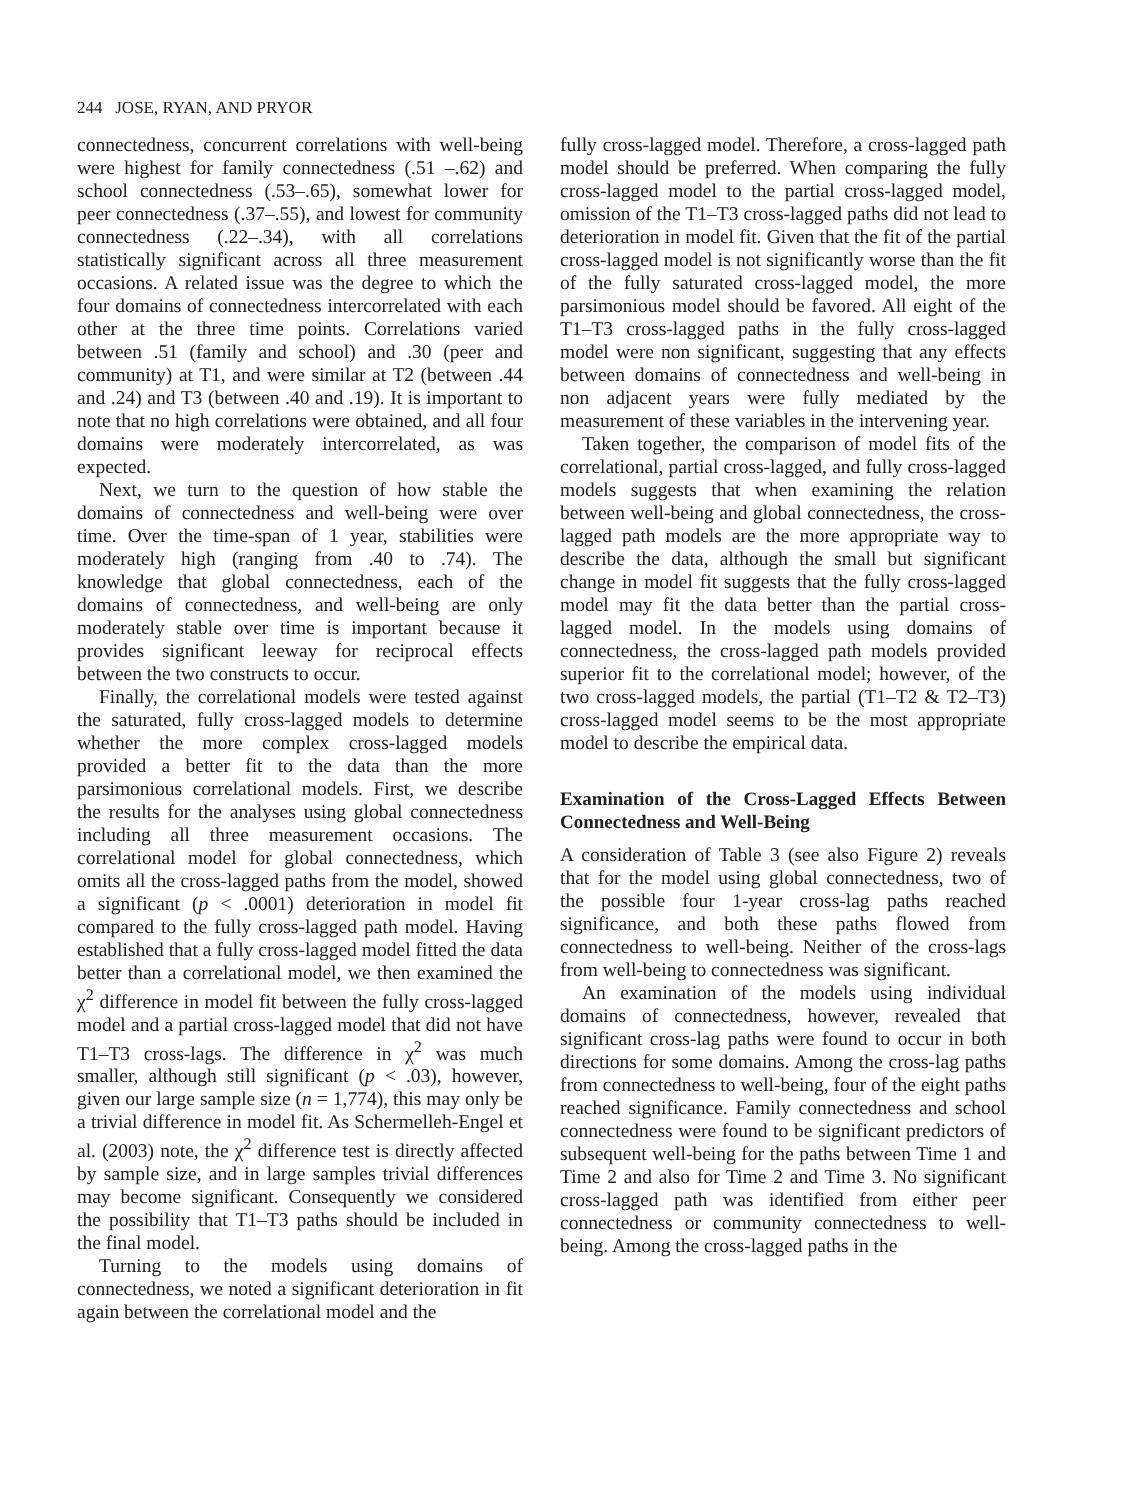244 JOSE, RYAN, AND PRYOR
connectedness, concurrent correlations with well-being were highest for family connectedness (.51 –.62) and school connectedness (.53–.65), somewhat lower for peer connectedness (.37–.55), and lowest for community connectedness (.22–.34), with all correlations statistically significant across all three measurement occasions. A related issue was the degree to which the four domains of connectedness intercorrelated with each other at the three time points. Correlations varied between .51 (family and school) and .30 (peer and community) at T1, and were similar at T2 (between .44 and .24) and T3 (between .40 and .19). It is important to note that no high correlations were obtained, and all four domains were moderately intercorrelated, as was expected.
Next, we turn to the question of how stable the domains of connectedness and well-being were over time. Over the time-span of 1 year, stabilities were moderately high (ranging from .40 to .74). The knowledge that global connectedness, each of the domains of connectedness, and well-being are only moderately stable over time is important because it provides significant leeway for reciprocal effects between the two constructs to occur.
Finally, the correlational models were tested against the saturated, fully cross-lagged models to determine whether the more complex cross-lagged models provided a better fit to the data than the more parsimonious correlational models. First, we describe the results for the analyses using global connectedness including all three measurement occasions. The correlational model for global connectedness, which omits all the cross-lagged paths from the model, showed a significant (p < .0001) deterioration in model fit compared to the fully cross-lagged path model. Having established that a fully cross-lagged model fitted the data better than a correlational model, we then examined the χ<sup>2</sup> difference in model fit between the fully cross-lagged model and a partial cross-lagged model that did not have T1–T3 cross-lags. The difference in χ<sup>2</sup> was much smaller, although still significant (p < .03), however, given our large sample size (n = 1,774), this may only be a trivial difference in model fit. As Schermelleh-Engel et al. (2003) note, the χ<sup>2</sup> difference test is directly affected by sample size, and in large samples trivial differences may become significant. Consequently we considered the possibility that T1–T3 paths should be included in the final model.
Turning to the models using domains of connectedness, we noted a significant deterioration in fit again between the correlational model and the
fully cross-lagged model. Therefore, a cross-lagged path model should be preferred. When comparing the fully cross-lagged model to the partial cross-lagged model, omission of the T1–T3 cross-lagged paths did not lead to deterioration in model fit. Given that the fit of the partial cross-lagged model is not significantly worse than the fit of the fully saturated cross-lagged model, the more parsimonious model should be favored. All eight of the T1–T3 cross-lagged paths in the fully cross-lagged model were non significant, suggesting that any effects between domains of connectedness and well-being in non adjacent years were fully mediated by the measurement of these variables in the intervening year.
Taken together, the comparison of model fits of the correlational, partial cross-lagged, and fully cross-lagged models suggests that when examining the relation between well-being and global connectedness, the cross-lagged path models are the more appropriate way to describe the data, although the small but significant change in model fit suggests that the fully cross-lagged model may fit the data better than the partial cross-lagged model. In the models using domains of connectedness, the cross-lagged path models provided superior fit to the correlational model; however, of the two cross-lagged models, the partial (T1–T2 & T2–T3) cross-lagged model seems to be the most appropriate model to describe the empirical data.
Examination of the Cross-Lagged Effects Between Connectedness and Well-Being
A consideration of Table 3 (see also Figure 2) reveals that for the model using global connectedness, two of the possible four 1-year cross-lag paths reached significance, and both these paths flowed from connectedness to well-being. Neither of the cross-lags from well-being to connectedness was significant.
An examination of the models using individual domains of connectedness, however, revealed that significant cross-lag paths were found to occur in both directions for some domains. Among the cross-lag paths from connectedness to well-being, four of the eight paths reached significance. Family connectedness and school connectedness were found to be significant predictors of subsequent well-being for the paths between Time 1 and Time 2 and also for Time 2 and Time 3. No significant cross-lagged path was identified from either peer connectedness or community connectedness to well-being. Among the cross-lagged paths in the